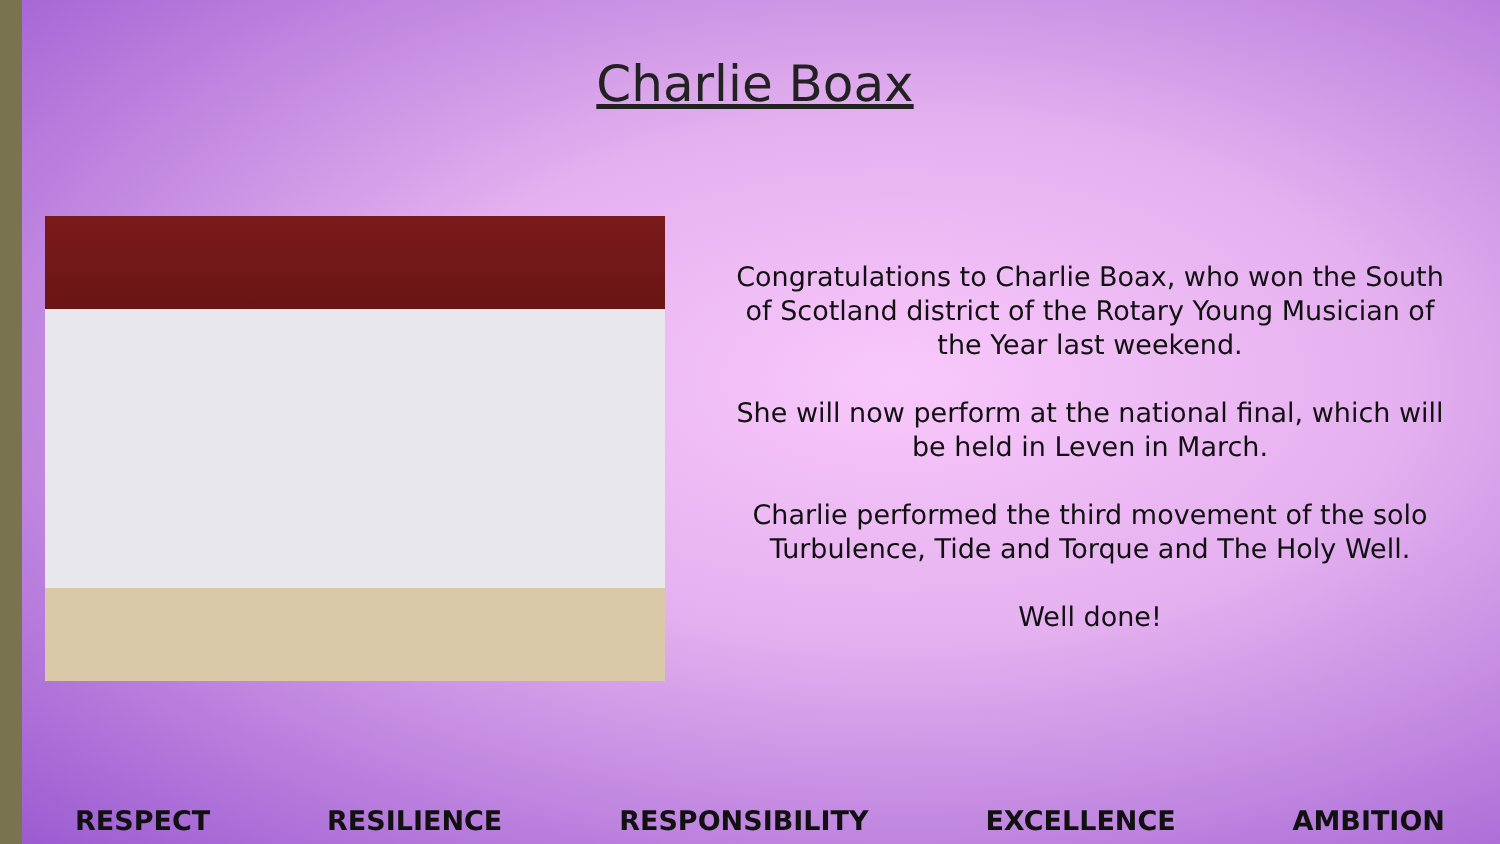Charlie Boax
Congratulations to Charlie Boax, who won the South of Scotland district of the Rotary Young Musician of the Year last weekend.
She will now perform at the national final, which will be held in Leven in March.
Charlie performed the third movement of the solo Turbulence, Tide and Torque and The Holy Well.
Well done!
RESPECT RESILIENCE RESPONSIBILITY EXCELLENCE AMBITION